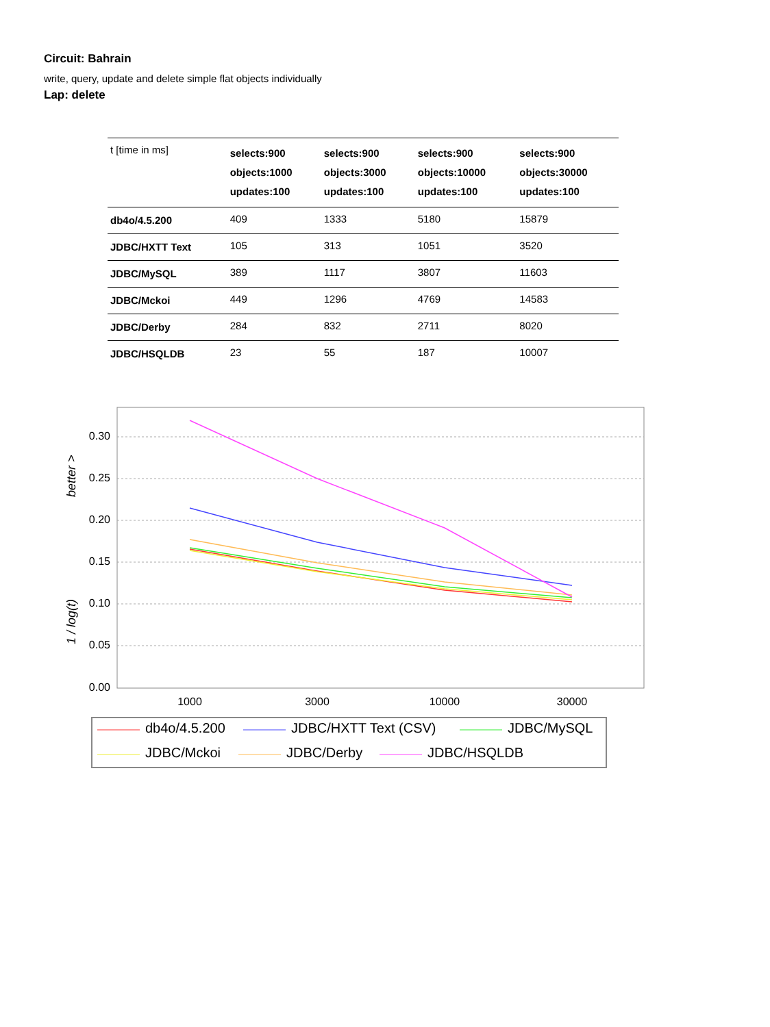Circuit: Bahrain
write, query, update and delete simple flat objects individually
Lap: delete
| t [time in ms] | selects:900 objects:1000 updates:100 | selects:900 objects:3000 updates:100 | selects:900 objects:10000 updates:100 | selects:900 objects:30000 updates:100 |
| --- | --- | --- | --- | --- |
| db4o/4.5.200 | 409 | 1333 | 5180 | 15879 |
| JDBC/HXTT Text | 105 | 313 | 1051 | 3520 |
| JDBC/MySQL | 389 | 1117 | 3807 | 11603 |
| JDBC/Mckoi | 449 | 1296 | 4769 | 14583 |
| JDBC/Derby | 284 | 832 | 2711 | 8020 |
| JDBC/HSQLDB | 23 | 55 | 187 | 10007 |
0.30
0.25
0.20
0.15
0.10
0.05
0.00
1000
3000
10000
30000
1 / log(t)
better >
db4o/4.5.200
JDBC/HXTT Text (CSV)
JDBC/MySQL
JDBC/Mckoi
JDBC/Derby
JDBC/HSQLDB